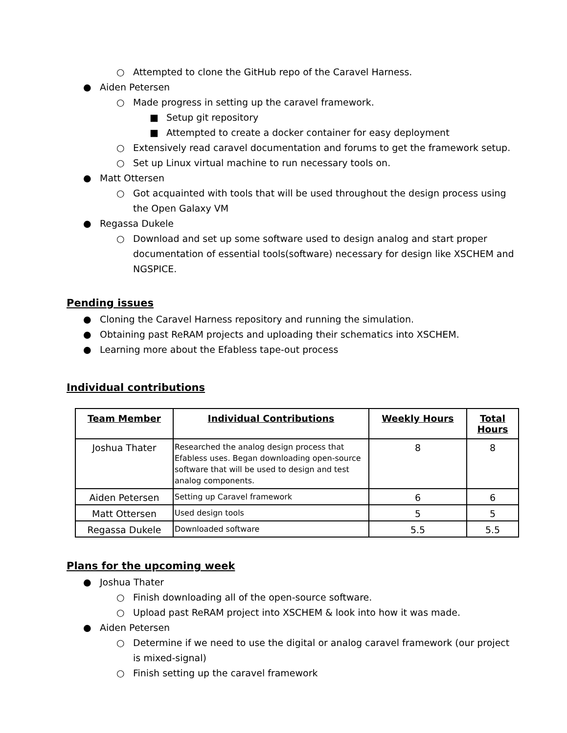○ Attempted to clone the GitHub repo of the Caravel Harness.
● Aiden Petersen
○ Made progress in setting up the caravel framework.
■ Setup git repository
■ Attempted to create a docker container for easy deployment
○ Extensively read caravel documentation and forums to get the framework setup.
○ Set up Linux virtual machine to run necessary tools on.
● Matt Ottersen
○ Got acquainted with tools that will be used throughout the design process using the Open Galaxy VM
● Regassa Dukele
○ Download and set up some software used to design analog and start proper documentation of essential tools(software) necessary for design like XSCHEM and NGSPICE.
Pending issues
● Cloning the Caravel Harness repository and running the simulation.
● Obtaining past ReRAM projects and uploading their schematics into XSCHEM.
● Learning more about the Efabless tape-out process
Individual contributions
| Team Member | Individual Contributions | Weekly Hours | Total Hours |
| --- | --- | --- | --- |
| Joshua Thater | Researched the analog design process that Efabless uses. Began downloading open-source software that will be used to design and test analog components. | 8 | 8 |
| Aiden Petersen | Setting up Caravel framework | 6 | 6 |
| Matt Ottersen | Used design tools | 5 | 5 |
| Regassa Dukele | Downloaded software | 5.5 | 5.5 |
Plans for the upcoming week
● Joshua Thater
○ Finish downloading all of the open-source software.
○ Upload past ReRAM project into XSCHEM & look into how it was made.
● Aiden Petersen
○ Determine if we need to use the digital or analog caravel framework (our project is mixed-signal)
○ Finish setting up the caravel framework